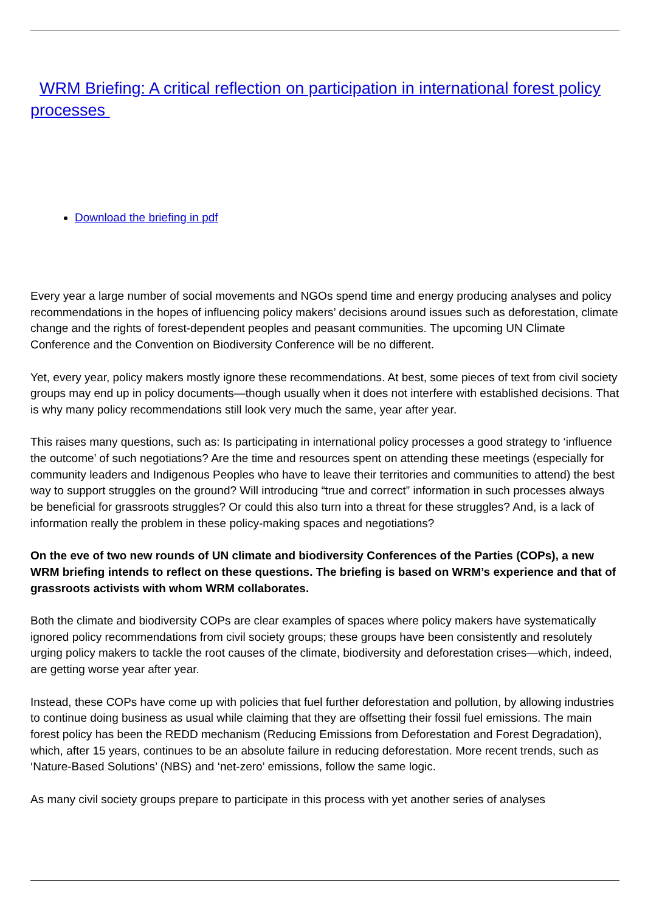WRM Briefing: A critical reflection on participation in international forest policy processes
Download the briefing in pdf
Every year a large number of social movements and NGOs spend time and energy producing analyses and policy recommendations in the hopes of influencing policy makers’ decisions around issues such as deforestation, climate change and the rights of forest-dependent peoples and peasant communities. The upcoming UN Climate Conference and the Convention on Biodiversity Conference will be no different.
Yet, every year, policy makers mostly ignore these recommendations. At best, some pieces of text from civil society groups may end up in policy documents—though usually when it does not interfere with established decisions. That is why many policy recommendations still look very much the same, year after year.
This raises many questions, such as: Is participating in international policy processes a good strategy to ‘influence the outcome’ of such negotiations? Are the time and resources spent on attending these meetings (especially for community leaders and Indigenous Peoples who have to leave their territories and communities to attend) the best way to support struggles on the ground? Will introducing “true and correct” information in such processes always be beneficial for grassroots struggles? Or could this also turn into a threat for these struggles? And, is a lack of information really the problem in these policy-making spaces and negotiations?
On the eve of two new rounds of UN climate and biodiversity Conferences of the Parties (COPs), a new WRM briefing intends to reflect on these questions. The briefing is based on WRM’s experience and that of grassroots activists with whom WRM collaborates.
Both the climate and biodiversity COPs are clear examples of spaces where policy makers have systematically ignored policy recommendations from civil society groups; these groups have been consistently and resolutely urging policy makers to tackle the root causes of the climate, biodiversity and deforestation crises—which, indeed, are getting worse year after year.
Instead, these COPs have come up with policies that fuel further deforestation and pollution, by allowing industries to continue doing business as usual while claiming that they are offsetting their fossil fuel emissions. The main forest policy has been the REDD mechanism (Reducing Emissions from Deforestation and Forest Degradation), which, after 15 years, continues to be an absolute failure in reducing deforestation. More recent trends, such as ‘Nature-Based Solutions’ (NBS) and ‘net-zero’ emissions, follow the same logic.
As many civil society groups prepare to participate in this process with yet another series of analyses